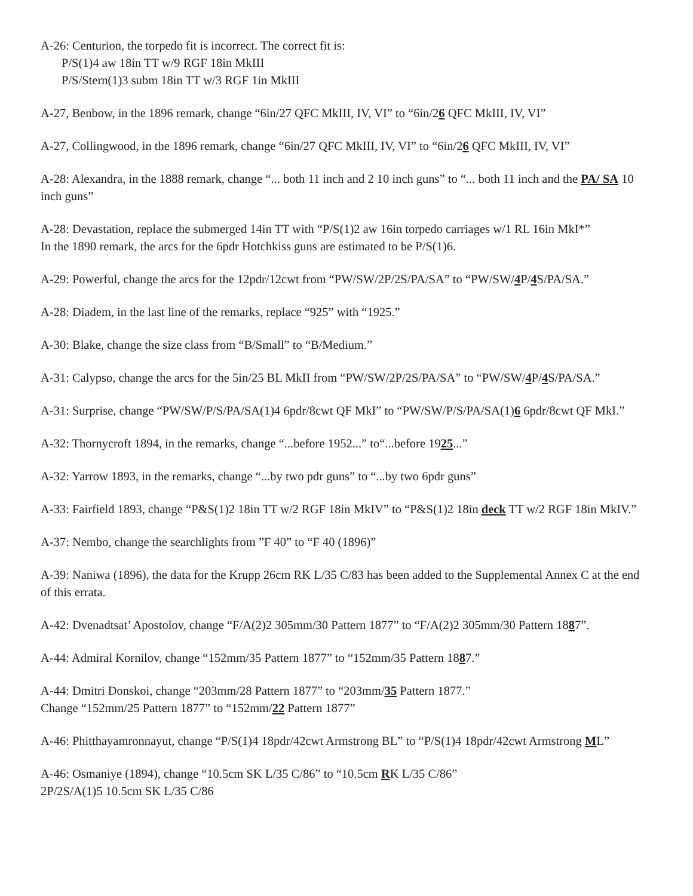A-26: Centurion, the torpedo fit is incorrect. The correct fit is:
P/S(1)4 aw 18in TT w/9 RGF 18in MkIII
P/S/Stern(1)3 subm 18in TT w/3 RGF 1in MkIII
A-27, Benbow, in the 1896 remark, change “6in/27 QFC MkIII, IV, VI” to “6in/26 QFC MkIII, IV, VI”
A-27, Collingwood, in the 1896 remark, change “6in/27 QFC MkIII, IV, VI” to “6in/26 QFC MkIII, IV, VI”
A-28: Alexandra, in the 1888 remark, change “... both 11 inch and 2 10 inch guns” to “... both 11 inch and the PA/ SA 10 inch guns”
A-28: Devastation, replace the submerged 14in TT with “P/S(1)2 aw 16in torpedo carriages w/1 RL 16in MkI*”
In the 1890 remark, the arcs for the 6pdr Hotchkiss guns are estimated to be P/S(1)6.
A-29: Powerful, change the arcs for the 12pdr/12cwt from “PW/SW/2P/2S/PA/SA” to “PW/SW/4 P/4 S/PA/SA.”
A-28: Diadem, in the last line of the remarks, replace “925” with “1925.”
A-30: Blake, change the size class from “B/Small” to “B/Medium.”
A-31: Calypso, change the arcs for the 5in/25 BL MkII from “PW/SW/2P/2S/PA/SA” to “PW/SW/4 P/4 S/PA/SA.”
A-31: Surprise, change “PW/SW/P/S/PA/SA(1)4 6pdr/8cwt QF MkI” to “PW/SW/P/S/PA/SA(1)6 6pdr/8cwt QF MkI.”
A-32: Thornycroft 1894, in the remarks, change “...before 1952...” to“...before 1925...”
A-32: Yarrow 1893, in the remarks, change “...by two pdr guns” to “...by two 6pdr guns”
A-33: Fairfield 1893, change “P&S(1)2 18in TT w/2 RGF 18in MkIV” to “P&S(1)2 18in deck TT w/2 RGF 18in MkIV.”
A-37: Nembo, change the searchlights from ”F 40” to “F 40 (1896)”
A-39: Naniwa (1896), the data for the Krupp 26cm RK L/35 C/83 has been added to the Supplemental Annex C at the end of this errata.
A-42: Dvenadtsat’ Apostolov, change “F/A(2)2 305mm/30 Pattern 1877” to “F/A(2)2 305mm/30 Pattern 1887”.
A-44: Admiral Kornilov, change “152mm/35 Pattern 1877” to “152mm/35 Pattern 1887.”
A-44: Dmitri Donskoi, change “203mm/28 Pattern 1877” to “203mm/35 Pattern 1877.”
Change “152mm/25 Pattern 1877” to “152mm/22 Pattern 1877”
A-46: Phitthayamronnayut, change “P/S(1)4 18pdr/42cwt Armstrong BL” to “P/S(1)4 18pdr/42cwt Armstrong ML”
A-46: Osmaniye (1894), change “10.5cm SK L/35 C/86” to “10.5cm RK L/35 C/86”
2P/2S/A(1)5 10.5cm SK L/35 C/86